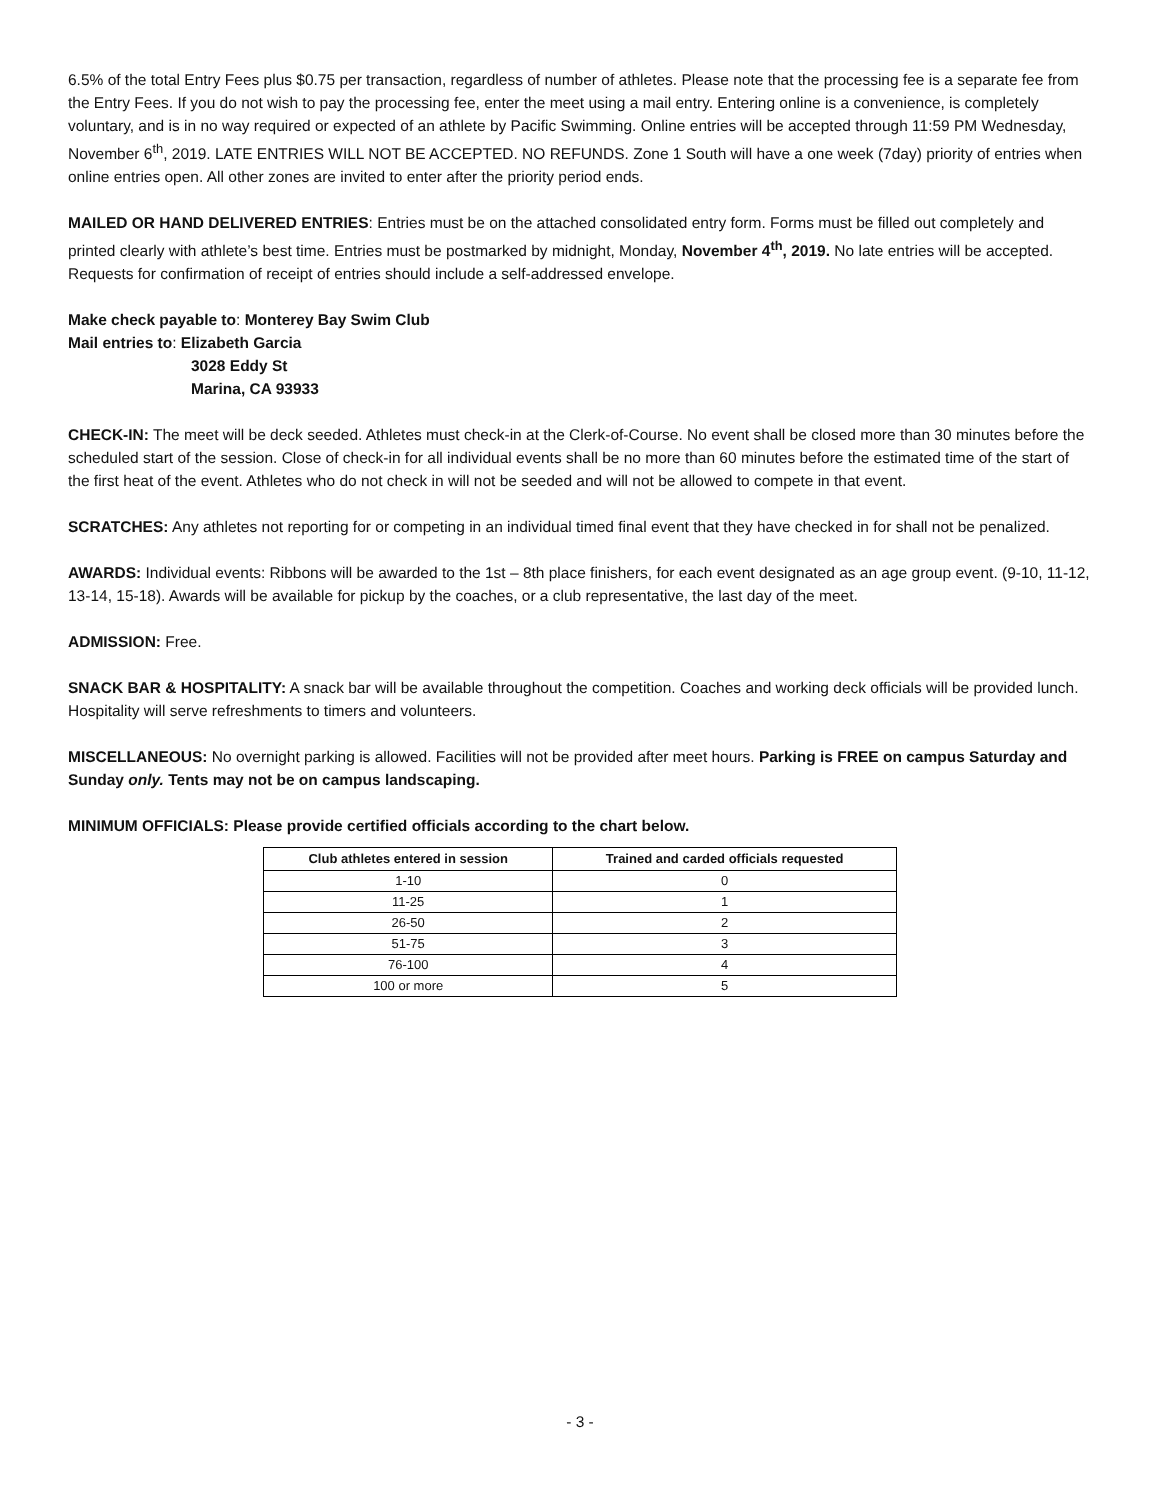6.5% of the total Entry Fees plus $0.75 per transaction, regardless of number of athletes. Please note that the processing fee is a separate fee from the Entry Fees. If you do not wish to pay the processing fee, enter the meet using a mail entry. Entering online is a convenience, is completely voluntary, and is in no way required or expected of an athlete by Pacific Swimming. Online entries will be accepted through 11:59 PM Wednesday, November 6<sup>th</sup>, 2019. LATE ENTRIES WILL NOT BE ACCEPTED. NO REFUNDS. Zone 1 South will have a one week (7day) priority of entries when online entries open. All other zones are invited to enter after the priority period ends.
MAILED OR HAND DELIVERED ENTRIES: Entries must be on the attached consolidated entry form. Forms must be filled out completely and printed clearly with athlete’s best time. Entries must be postmarked by midnight, Monday, November 4<sup>th</sup>, 2019. No late entries will be accepted. Requests for confirmation of receipt of entries should include a self-addressed envelope.
Make check payable to: Monterey Bay Swim Club
Mail entries to: Elizabeth Garcia
3028 Eddy St
Marina, CA 93933
CHECK-IN: The meet will be deck seeded. Athletes must check-in at the Clerk-of-Course. No event shall be closed more than 30 minutes before the scheduled start of the session. Close of check-in for all individual events shall be no more than 60 minutes before the estimated time of the start of the first heat of the event. Athletes who do not check in will not be seeded and will not be allowed to compete in that event.
SCRATCHES: Any athletes not reporting for or competing in an individual timed final event that they have checked in for shall not be penalized.
AWARDS: Individual events: Ribbons will be awarded to the 1st – 8th place finishers, for each event designated as an age group event. (9-10, 11-12, 13-14, 15-18). Awards will be available for pickup by the coaches, or a club representative, the last day of the meet.
ADMISSION: Free.
SNACK BAR & HOSPITALITY: A snack bar will be available throughout the competition. Coaches and working deck officials will be provided lunch. Hospitality will serve refreshments to timers and volunteers.
MISCELLANEOUS: No overnight parking is allowed. Facilities will not be provided after meet hours. Parking is FREE on campus Saturday and Sunday only. Tents may not be on campus landscaping.
MINIMUM OFFICIALS: Please provide certified officials according to the chart below.
| Club athletes entered in session | Trained and carded officials requested |
| --- | --- |
| 1-10 | 0 |
| 11-25 | 1 |
| 26-50 | 2 |
| 51-75 | 3 |
| 76-100 | 4 |
| 100 or more | 5 |
- 3 -